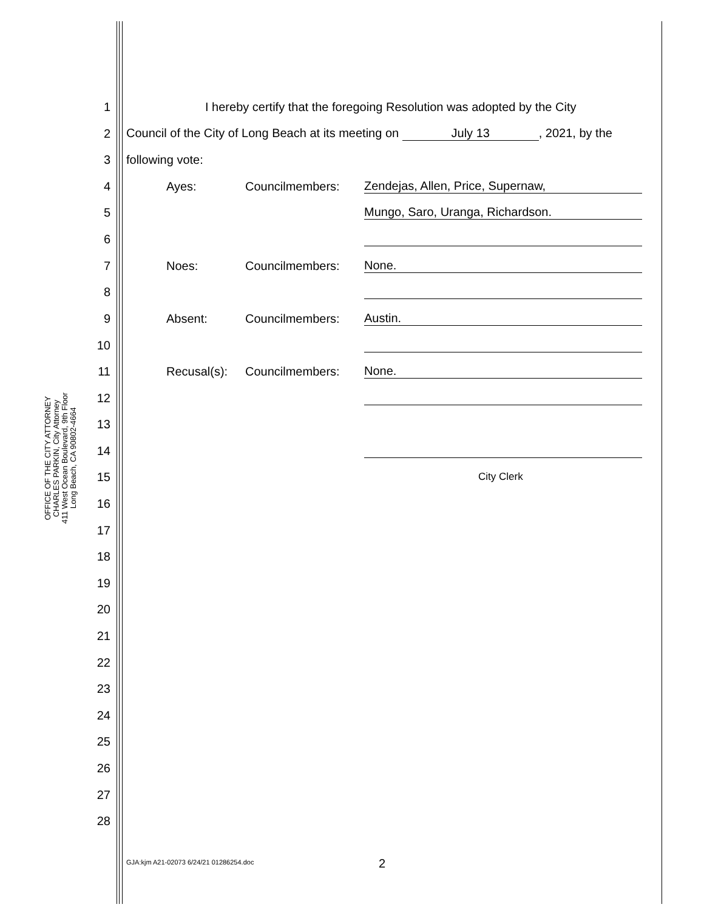OFFICE OF THE CITY ATTORNEY
CHARLES PARKIN, City Attorney
411 West Ocean Boulevard, 9th Floor
Long Beach, CA 90802-4664
1 I hereby certify that the foregoing Resolution was adopted by the City
2 Council of the City of Long Beach at its meeting on July 13, 2021, by the
3 following vote:
4 Ayes: Councilmembers: Zendejas, Allen, Price, Supernaw,
5 Mungo, Saro, Uranga, Richardson.
6
7 Noes: Councilmembers: None.
8
9 Absent: Councilmembers: Austin.
10
11 Recusal(s): Councilmembers: None.
12
13
14
15 City Clerk
16
17
18
19
20
21
22
23
24
25
26
27
28
GJA:kjm A21-02073 6/24/21 01286254.doc
2